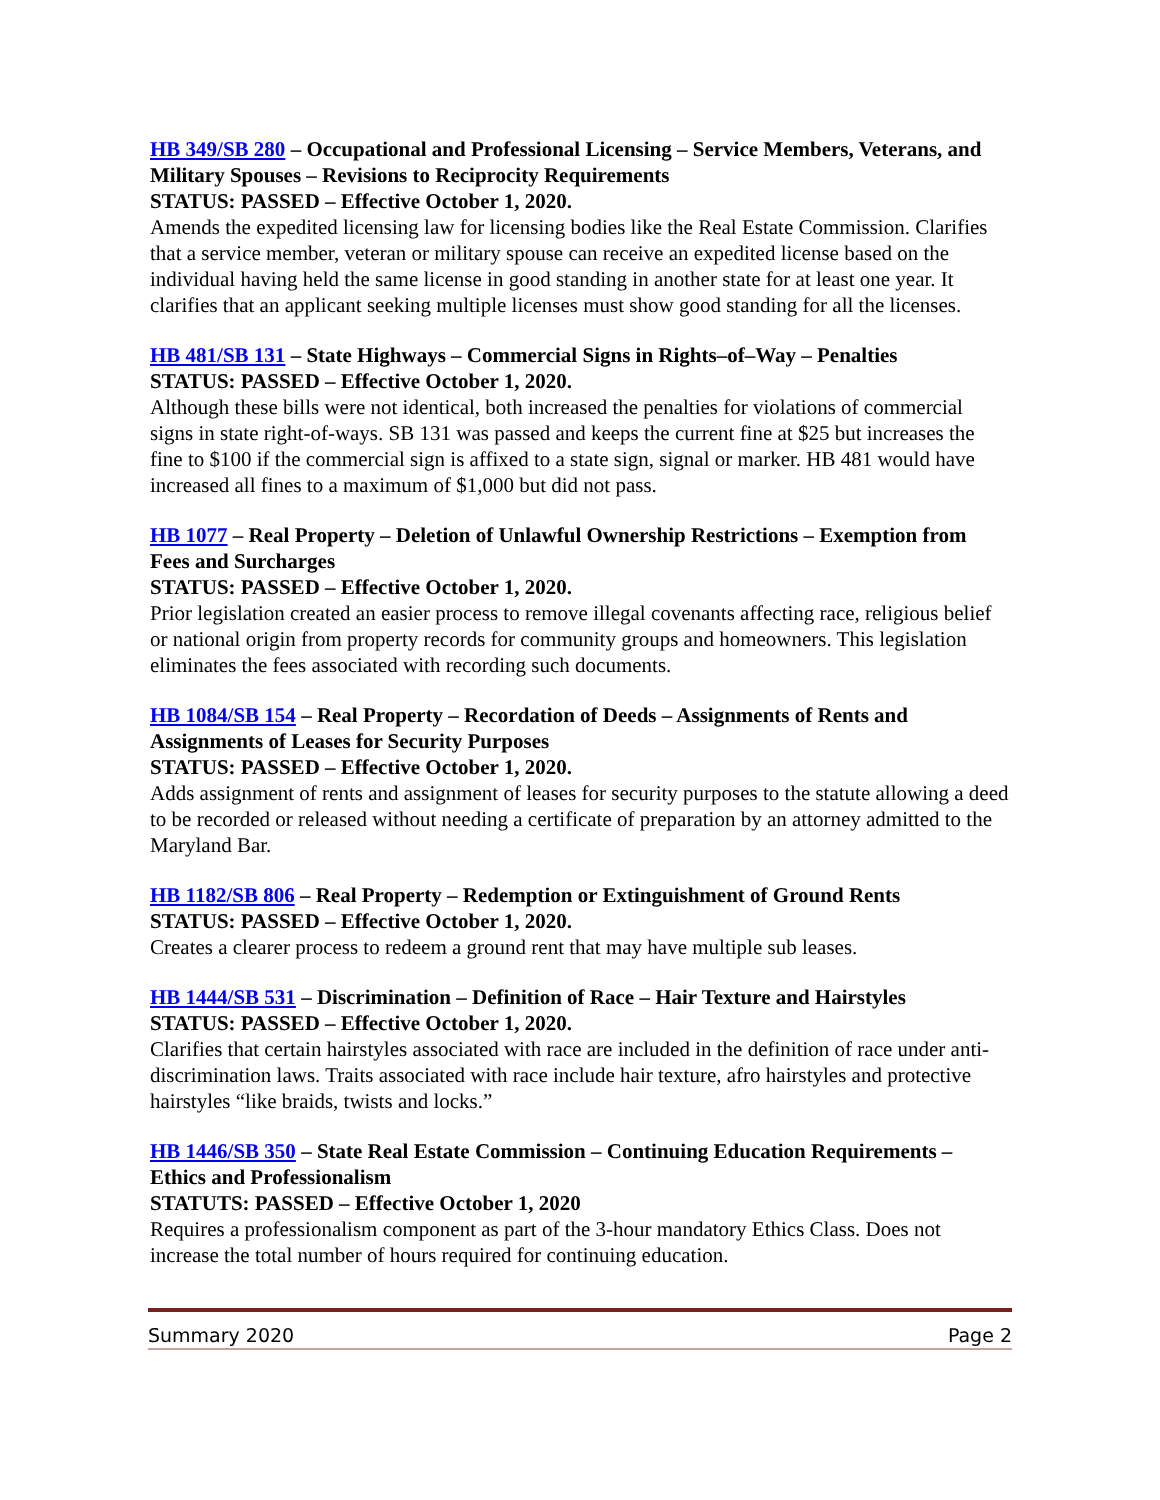HB 349/SB 280 – Occupational and Professional Licensing – Service Members, Veterans, and Military Spouses – Revisions to Reciprocity Requirements
STATUS: PASSED – Effective October 1, 2020.
Amends the expedited licensing law for licensing bodies like the Real Estate Commission. Clarifies that a service member, veteran or military spouse can receive an expedited license based on the individual having held the same license in good standing in another state for at least one year. It clarifies that an applicant seeking multiple licenses must show good standing for all the licenses.
HB 481/SB 131 – State Highways – Commercial Signs in Rights–of–Way – Penalties
STATUS: PASSED – Effective October 1, 2020.
Although these bills were not identical, both increased the penalties for violations of commercial signs in state right-of-ways. SB 131 was passed and keeps the current fine at $25 but increases the fine to $100 if the commercial sign is affixed to a state sign, signal or marker. HB 481 would have increased all fines to a maximum of $1,000 but did not pass.
HB 1077 – Real Property – Deletion of Unlawful Ownership Restrictions – Exemption from Fees and Surcharges
STATUS: PASSED – Effective October 1, 2020.
Prior legislation created an easier process to remove illegal covenants affecting race, religious belief or national origin from property records for community groups and homeowners. This legislation eliminates the fees associated with recording such documents.
HB 1084/SB 154 – Real Property – Recordation of Deeds – Assignments of Rents and Assignments of Leases for Security Purposes
STATUS: PASSED – Effective October 1, 2020.
Adds assignment of rents and assignment of leases for security purposes to the statute allowing a deed to be recorded or released without needing a certificate of preparation by an attorney admitted to the Maryland Bar.
HB 1182/SB 806 – Real Property – Redemption or Extinguishment of Ground Rents
STATUS: PASSED – Effective October 1, 2020.
Creates a clearer process to redeem a ground rent that may have multiple sub leases.
HB 1444/SB 531 – Discrimination – Definition of Race – Hair Texture and Hairstyles
STATUS: PASSED – Effective October 1, 2020.
Clarifies that certain hairstyles associated with race are included in the definition of race under anti-discrimination laws. Traits associated with race include hair texture, afro hairstyles and protective hairstyles “like braids, twists and locks.”
HB 1446/SB 350 – State Real Estate Commission – Continuing Education Requirements – Ethics and Professionalism
STATUTS: PASSED – Effective October 1, 2020
Requires a professionalism component as part of the 3-hour mandatory Ethics Class. Does not increase the total number of hours required for continuing education.
Summary 2020 Page 2